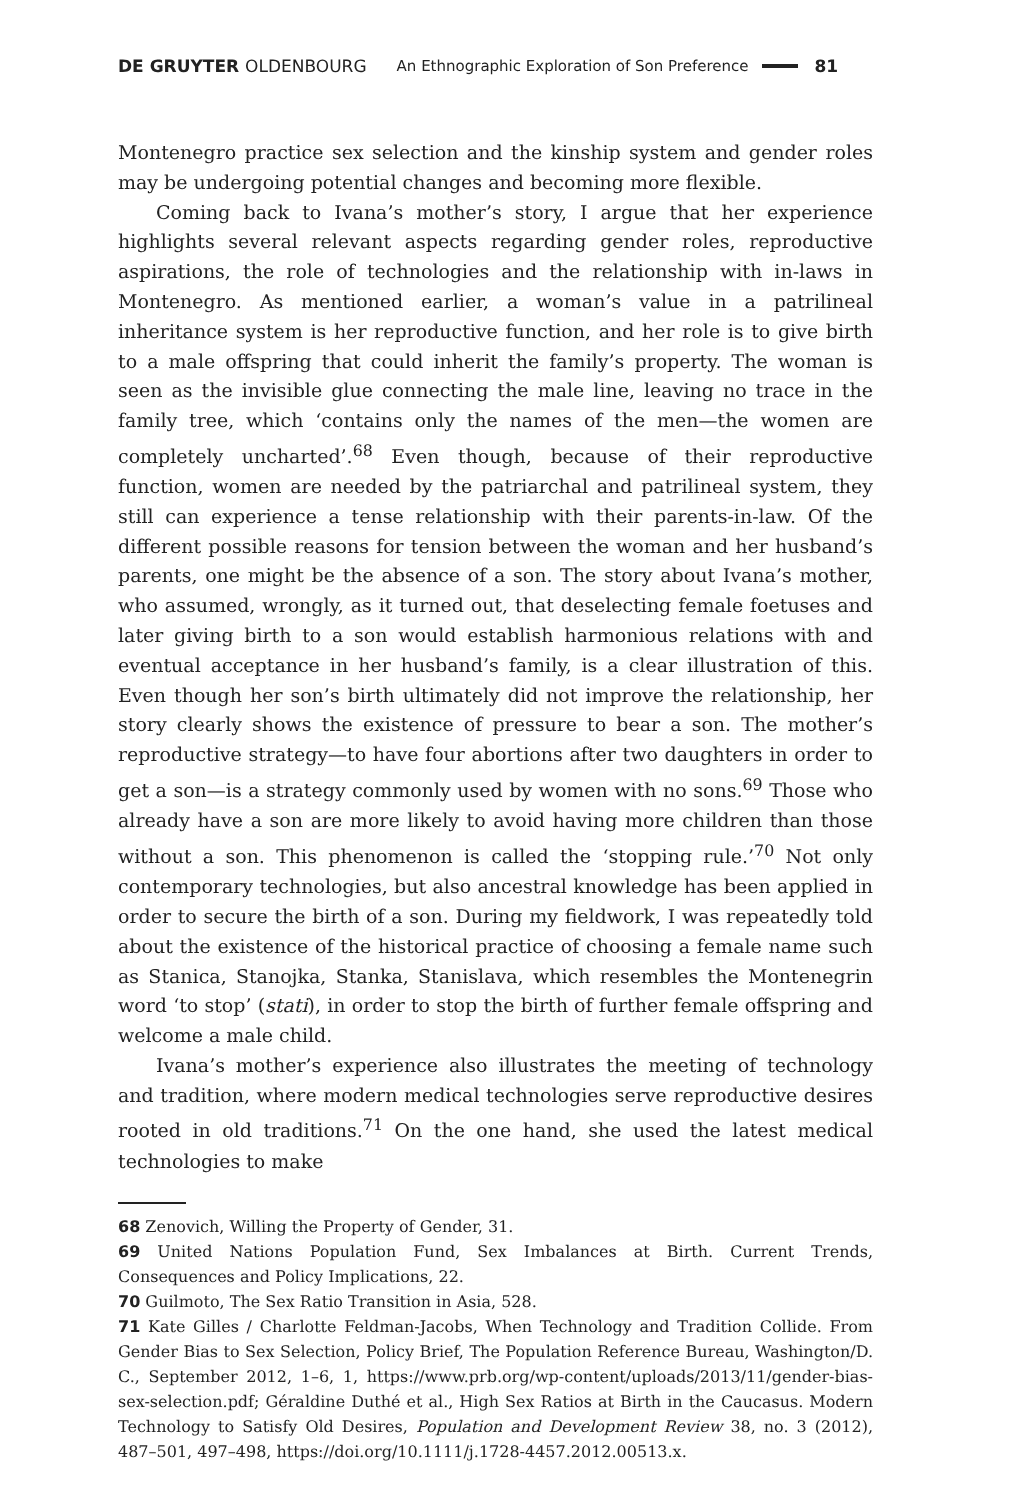DE GRUYTER OLDENBOURG An Ethnographic Exploration of Son Preference 81
Montenegro practice sex selection and the kinship system and gender roles may be undergoing potential changes and becoming more flexible.
Coming back to Ivana’s mother’s story, I argue that her experience highlights several relevant aspects regarding gender roles, reproductive aspirations, the role of technologies and the relationship with in-laws in Montenegro. As mentioned earlier, a woman’s value in a patrilineal inheritance system is her reproductive function, and her role is to give birth to a male offspring that could inherit the family’s property. The woman is seen as the invisible glue connecting the male line, leaving no trace in the family tree, which ‘contains only the names of the men—the women are completely uncharted’.<sup>68</sup> Even though, because of their reproductive function, women are needed by the patriarchal and patrilineal system, they still can experience a tense relationship with their parents-in-law. Of the different possible reasons for tension between the woman and her husband’s parents, one might be the absence of a son. The story about Ivana’s mother, who assumed, wrongly, as it turned out, that deselecting female foetuses and later giving birth to a son would establish harmonious relations with and eventual acceptance in her husband’s family, is a clear illustration of this. Even though her son’s birth ultimately did not improve the relationship, her story clearly shows the existence of pressure to bear a son. The mother’s reproductive strategy—to have four abortions after two daughters in order to get a son—is a strategy commonly used by women with no sons.<sup>69</sup> Those who already have a son are more likely to avoid having more children than those without a son. This phenomenon is called the ‘stopping rule.’<sup>70</sup> Not only contemporary technologies, but also ancestral knowledge has been applied in order to secure the birth of a son. During my fieldwork, I was repeatedly told about the existence of the historical practice of choosing a female name such as Stanica, Stanojka, Stanka, Stanislava, which resembles the Montenegrin word ‘to stop’ (stati), in order to stop the birth of further female offspring and welcome a male child.
Ivana’s mother’s experience also illustrates the meeting of technology and tradition, where modern medical technologies serve reproductive desires rooted in old traditions.<sup>71</sup> On the one hand, she used the latest medical technologies to make
68 Zenovich, Willing the Property of Gender, 31.
69 United Nations Population Fund, Sex Imbalances at Birth. Current Trends, Consequences and Policy Implications, 22.
70 Guilmoto, The Sex Ratio Transition in Asia, 528.
71 Kate Gilles / Charlotte Feldman-Jacobs, When Technology and Tradition Collide. From Gender Bias to Sex Selection, Policy Brief, The Population Reference Bureau, Washington/D. C., September 2012, 1–6, 1, https://www.prb.org/wp-content/uploads/2013/11/gender-bias-sex-selection.pdf; Géraldine Duthé et al., High Sex Ratios at Birth in the Caucasus. Modern Technology to Satisfy Old Desires, Population and Development Review 38, no. 3 (2012), 487–501, 497–498, https://doi.org/10.1111/j.1728-4457.2012.00513.x.